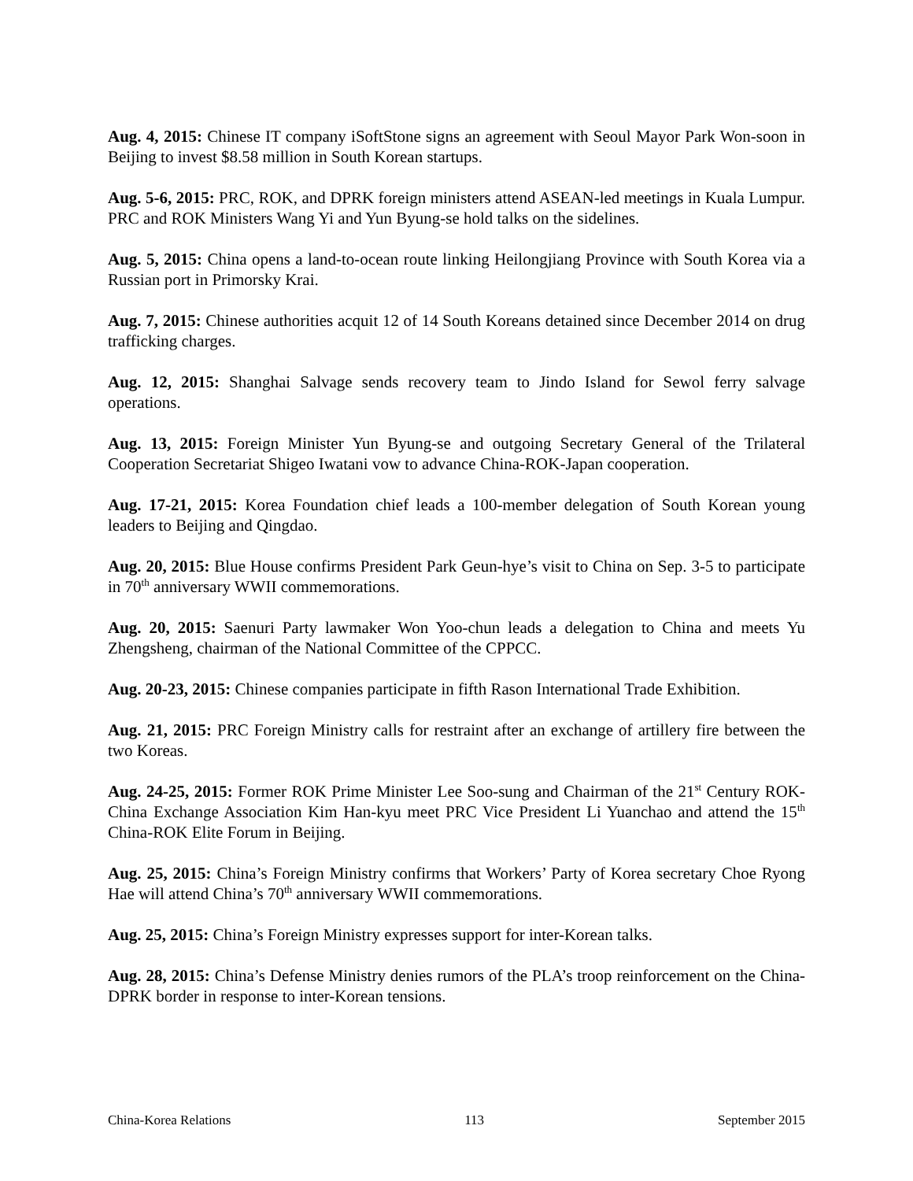Aug. 4, 2015: Chinese IT company iSoftStone signs an agreement with Seoul Mayor Park Won-soon in Beijing to invest $8.58 million in South Korean startups.
Aug. 5-6, 2015: PRC, ROK, and DPRK foreign ministers attend ASEAN-led meetings in Kuala Lumpur. PRC and ROK Ministers Wang Yi and Yun Byung-se hold talks on the sidelines.
Aug. 5, 2015: China opens a land-to-ocean route linking Heilongjiang Province with South Korea via a Russian port in Primorsky Krai.
Aug. 7, 2015: Chinese authorities acquit 12 of 14 South Koreans detained since December 2014 on drug trafficking charges.
Aug. 12, 2015: Shanghai Salvage sends recovery team to Jindo Island for Sewol ferry salvage operations.
Aug. 13, 2015: Foreign Minister Yun Byung-se and outgoing Secretary General of the Trilateral Cooperation Secretariat Shigeo Iwatani vow to advance China-ROK-Japan cooperation.
Aug. 17-21, 2015: Korea Foundation chief leads a 100-member delegation of South Korean young leaders to Beijing and Qingdao.
Aug. 20, 2015: Blue House confirms President Park Geun-hye’s visit to China on Sep. 3-5 to participate in 70<sup>th</sup> anniversary WWII commemorations.
Aug. 20, 2015: Saenuri Party lawmaker Won Yoo-chun leads a delegation to China and meets Yu Zhengsheng, chairman of the National Committee of the CPPCC.
Aug. 20-23, 2015: Chinese companies participate in fifth Rason International Trade Exhibition.
Aug. 21, 2015: PRC Foreign Ministry calls for restraint after an exchange of artillery fire between the two Koreas.
Aug. 24-25, 2015: Former ROK Prime Minister Lee Soo-sung and Chairman of the 21<sup>st</sup> Century ROK-China Exchange Association Kim Han-kyu meet PRC Vice President Li Yuanchao and attend the 15<sup>th</sup> China-ROK Elite Forum in Beijing.
Aug. 25, 2015: China’s Foreign Ministry confirms that Workers’ Party of Korea secretary Choe Ryong Hae will attend China’s 70<sup>th</sup> anniversary WWII commemorations.
Aug. 25, 2015: China’s Foreign Ministry expresses support for inter-Korean talks.
Aug. 28, 2015: China’s Defense Ministry denies rumors of the PLA’s troop reinforcement on the China-DPRK border in response to inter-Korean tensions.
China-Korea Relations 113 September 2015